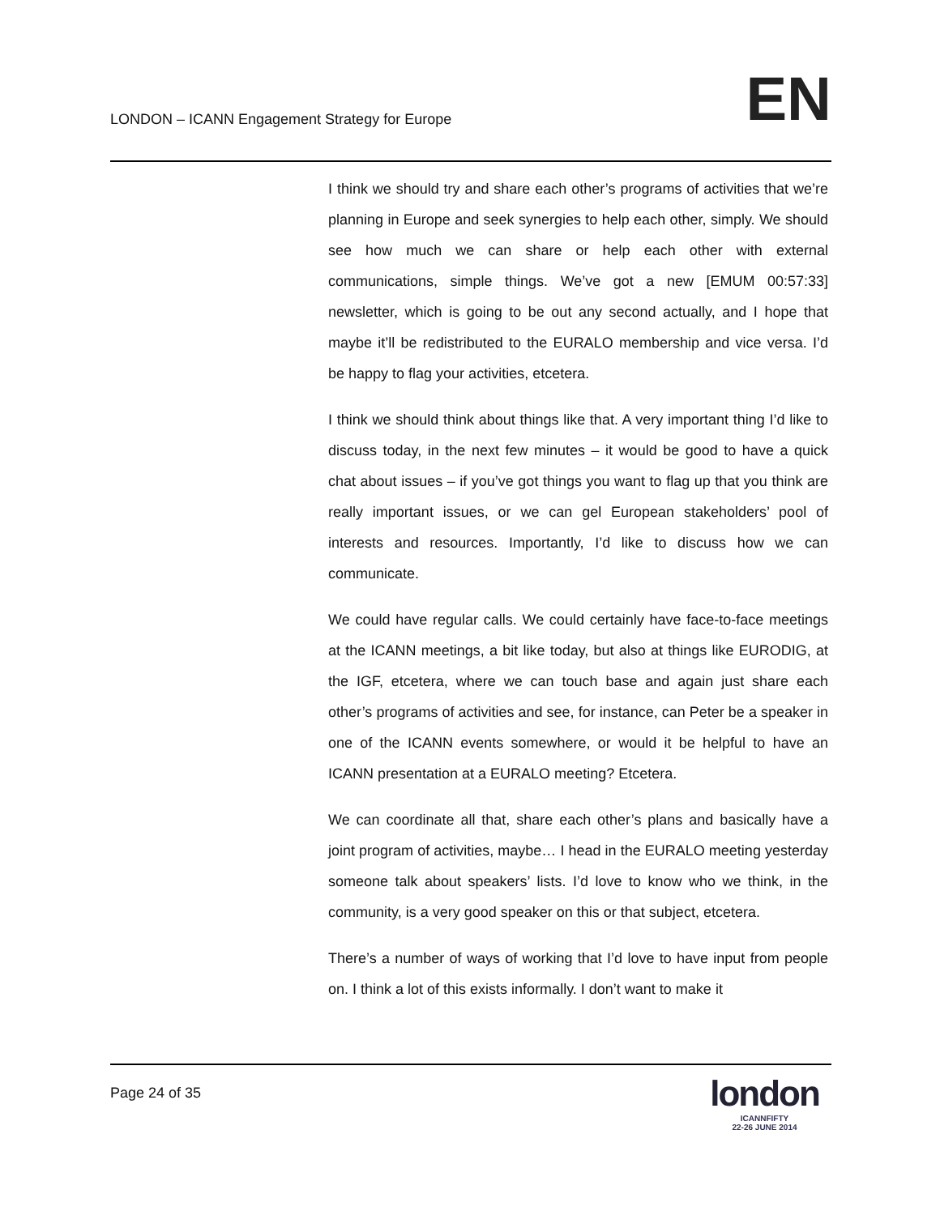LONDON – ICANN Engagement Strategy for Europe
EN
I think we should try and share each other’s programs of activities that we’re planning in Europe and seek synergies to help each other, simply. We should see how much we can share or help each other with external communications, simple things. We’ve got a new [EMUM 00:57:33] newsletter, which is going to be out any second actually, and I hope that maybe it’ll be redistributed to the EURALO membership and vice versa. I’d be happy to flag your activities, etcetera.
I think we should think about things like that. A very important thing I’d like to discuss today, in the next few minutes – it would be good to have a quick chat about issues – if you’ve got things you want to flag up that you think are really important issues, or we can gel European stakeholders’ pool of interests and resources. Importantly, I’d like to discuss how we can communicate.
We could have regular calls. We could certainly have face-to-face meetings at the ICANN meetings, a bit like today, but also at things like EURODIG, at the IGF, etcetera, where we can touch base and again just share each other’s programs of activities and see, for instance, can Peter be a speaker in one of the ICANN events somewhere, or would it be helpful to have an ICANN presentation at a EURALO meeting? Etcetera.
We can coordinate all that, share each other’s plans and basically have a joint program of activities, maybe… I head in the EURALO meeting yesterday someone talk about speakers’ lists. I’d love to know who we think, in the community, is a very good speaker on this or that subject, etcetera.
There’s a number of ways of working that I’d love to have input from people on. I think a lot of this exists informally. I don’t want to make it
Page 24 of 35
london
ICANNFIFTY
22-26 JUNE 2014